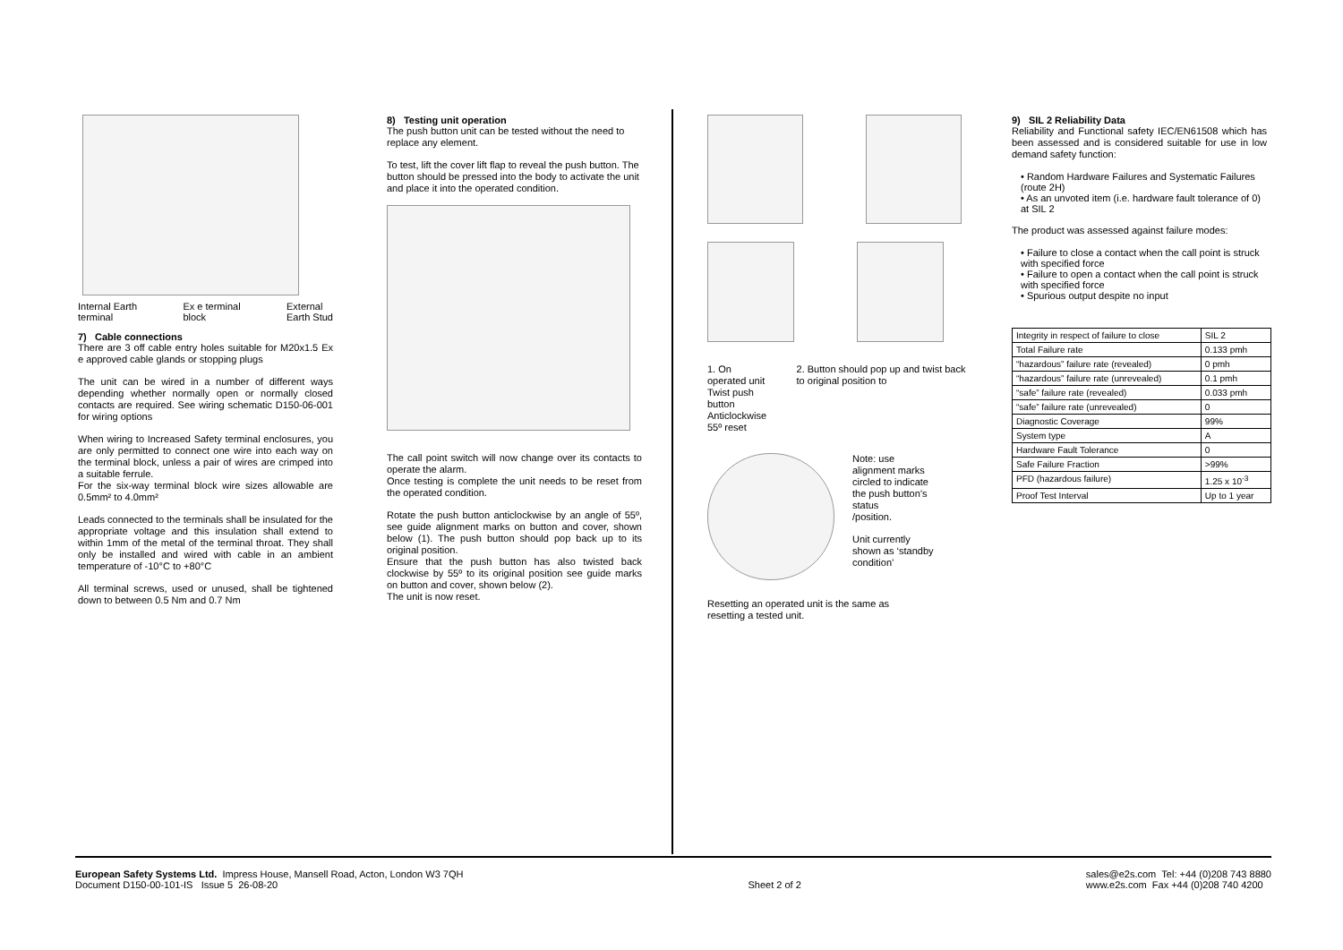Internal Earth
terminal Ex e terminal
block External
Earth Stud
7) Cable connections
There are 3 off cable entry holes suitable for M20x1.5 Ex e approved cable glands or stopping plugs
The unit can be wired in a number of different ways depending whether normally open or normally closed contacts are required. See wiring schematic D150-06-001 for wiring options
When wiring to Increased Safety terminal enclosures, you are only permitted to connect one wire into each way on the terminal block, unless a pair of wires are crimped into a suitable ferrule.
For the six-way terminal block wire sizes allowable are 0.5mm² to 4.0mm²
Leads connected to the terminals shall be insulated for the appropriate voltage and this insulation shall extend to within 1mm of the metal of the terminal throat. They shall only be installed and wired with cable in an ambient temperature of -10°C to +80°C
All terminal screws, used or unused, shall be tightened down to between 0.5 Nm and 0.7 Nm
8) Testing unit operation
The push button unit can be tested without the need to replace any element.
To test, lift the cover lift flap to reveal the push button. The button should be pressed into the body to activate the unit and place it into the operated condition.
The call point switch will now change over its contacts to operate the alarm.
Once testing is complete the unit needs to be reset from the operated condition.
Rotate the push button anticlockwise by an angle of 55º, see guide alignment marks on button and cover, shown below (1). The push button should pop back up to its original position.
Ensure that the push button has also twisted back clockwise by 55º to its original position see guide marks on button and cover, shown below (2).
The unit is now reset.
1. On operated unit Twist push button Anticlockwise 55º reset
2. Button should pop up and twist back to original position to
Note: use
alignment marks
circled to indicate
the push button’s
status
/position.
Unit currently
shown as ‘standby
condition’
Resetting an operated unit is the same as
resetting a tested unit.
9) SIL 2 Reliability Data
Reliability and Functional safety IEC/EN61508 which has been assessed and is considered suitable for use in low demand safety function:
• Random Hardware Failures and Systematic Failures (route 2H)
• As an unvoted item (i.e. hardware fault tolerance of 0) at SIL 2
The product was assessed against failure modes:
• Failure to close a contact when the call point is struck with specified force
• Failure to open a contact when the call point is struck with specified force
• Spurious output despite no input
| Integrity in respect of failure to close | SIL 2 |
| Total Failure rate | 0.133 pmh |
| “hazardous” failure rate (revealed) | 0 pmh |
| “hazardous” failure rate (unrevealed) | 0.1 pmh |
| “safe” failure rate (revealed) | 0.033 pmh |
| “safe” failure rate (unrevealed) | 0 |
| Diagnostic Coverage | 99% |
| System type | A |
| Hardware Fault Tolerance | 0 |
| Safe Failure Fraction | >99% |
| PFD (hazardous failure) | 1.25 x 10<sup>-3</sup> |
| Proof Test Interval | Up to 1 year |
European Safety Systems Ltd. Impress House, Mansell Road, Acton, London W3 7QH
Document D150-00-101-IS Issue 5 26-08-20
Sheet 2 of 2 sales@e2s.com Tel: +44 (0)208 743 8880
www.e2s.com Fax +44 (0)208 740 4200